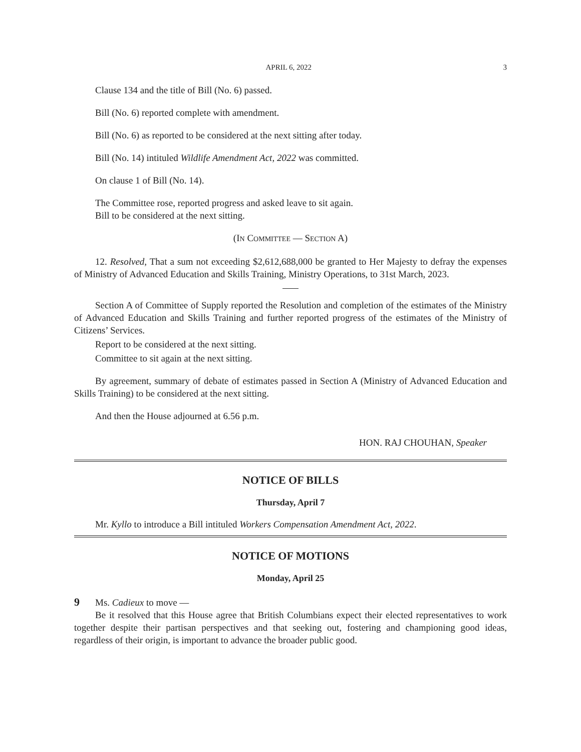APRIL 6, 2022 3
Clause 134 and the title of Bill (No. 6) passed.
Bill (No. 6) reported complete with amendment.
Bill (No. 6) as reported to be considered at the next sitting after today.
Bill (No. 14) intituled Wildlife Amendment Act, 2022 was committed.
On clause 1 of Bill (No. 14).
The Committee rose, reported progress and asked leave to sit again.
Bill to be considered at the next sitting.
(IN COMMITTEE — SECTION A)
12. Resolved, That a sum not exceeding $2,612,688,000 be granted to Her Majesty to defray the expenses of Ministry of Advanced Education and Skills Training, Ministry Operations, to 31st March, 2023.
Section A of Committee of Supply reported the Resolution and completion of the estimates of the Ministry of Advanced Education and Skills Training and further reported progress of the estimates of the Ministry of Citizens’ Services.
Report to be considered at the next sitting.
Committee to sit again at the next sitting.
By agreement, summary of debate of estimates passed in Section A (Ministry of Advanced Education and Skills Training) to be considered at the next sitting.
And then the House adjourned at 6.56 p.m.
HON. RAJ CHOUHAN, Speaker
NOTICE OF BILLS
Thursday, April 7
Mr. Kyllo to introduce a Bill intituled Workers Compensation Amendment Act, 2022.
NOTICE OF MOTIONS
Monday, April 25
9 Ms. Cadieux to move —
Be it resolved that this House agree that British Columbians expect their elected representatives to work together despite their partisan perspectives and that seeking out, fostering and championing good ideas, regardless of their origin, is important to advance the broader public good.